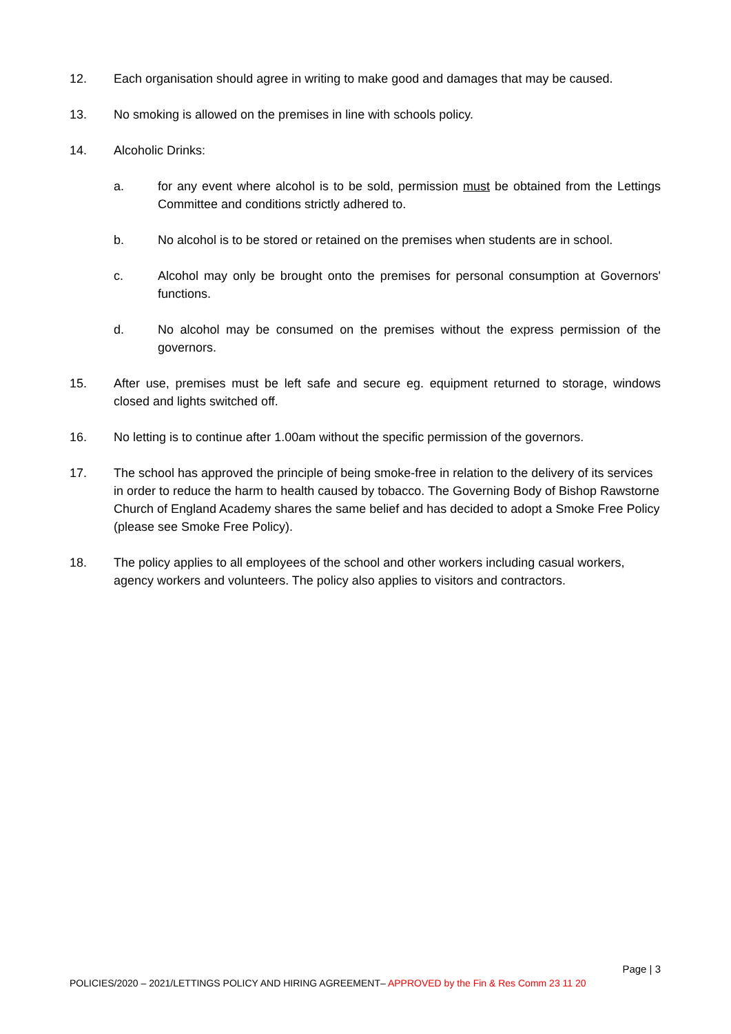12. Each organisation should agree in writing to make good and damages that may be caused.
13. No smoking is allowed on the premises in line with schools policy.
14. Alcoholic Drinks:
a. for any event where alcohol is to be sold, permission must be obtained from the Lettings Committee and conditions strictly adhered to.
b. No alcohol is to be stored or retained on the premises when students are in school.
c. Alcohol may only be brought onto the premises for personal consumption at Governors' functions.
d. No alcohol may be consumed on the premises without the express permission of the governors.
15. After use, premises must be left safe and secure eg. equipment returned to storage, windows closed and lights switched off.
16. No letting is to continue after 1.00am without the specific permission of the governors.
17. The school has approved the principle of being smoke-free in relation to the delivery of its services in order to reduce the harm to health caused by tobacco. The Governing Body of Bishop Rawstorne Church of England Academy shares the same belief and has decided to adopt a Smoke Free Policy (please see Smoke Free Policy).
18. The policy applies to all employees of the school and other workers including casual workers, agency workers and volunteers. The policy also applies to visitors and contractors.
Page | 3
POLICIES/2020 – 2021/LETTINGS POLICY AND HIRING AGREEMENT– APPROVED by the Fin & Res Comm 23 11 20